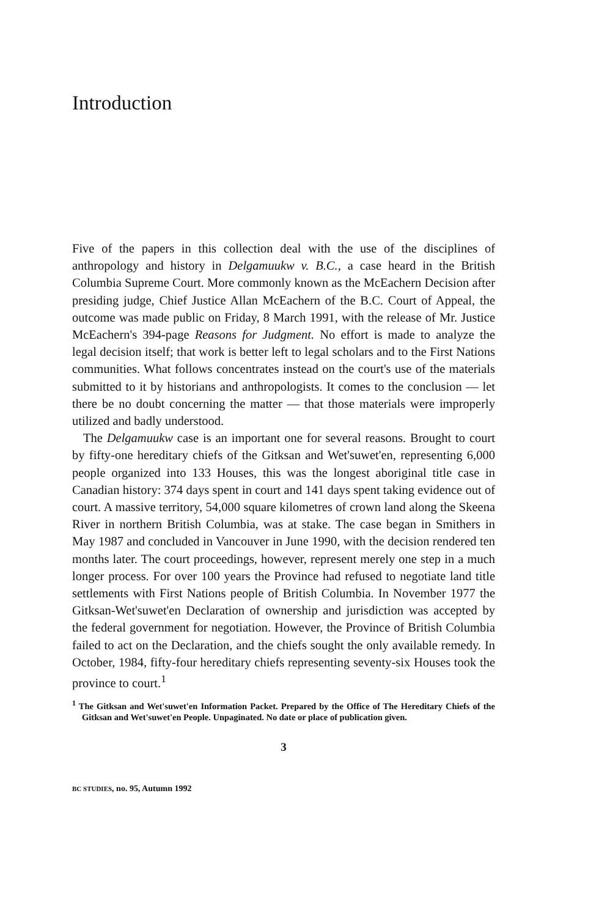Introduction
Five of the papers in this collection deal with the use of the disciplines of anthropology and history in Delgamuukw v. B.C., a case heard in the British Columbia Supreme Court. More commonly known as the McEachern Decision after presiding judge, Chief Justice Allan McEachern of the B.C. Court of Appeal, the outcome was made public on Friday, 8 March 1991, with the release of Mr. Justice McEachern's 394-page Reasons for Judgment. No effort is made to analyze the legal decision itself; that work is better left to legal scholars and to the First Nations communities. What follows concentrates instead on the court's use of the materials submitted to it by historians and anthropologists. It comes to the conclusion — let there be no doubt concerning the matter — that those materials were improperly utilized and badly understood.
The Delgamuukw case is an important one for several reasons. Brought to court by fifty-one hereditary chiefs of the Gitksan and Wet'suwet'en, representing 6,000 people organized into 133 Houses, this was the longest aboriginal title case in Canadian history: 374 days spent in court and 141 days spent taking evidence out of court. A massive territory, 54,000 square kilometres of crown land along the Skeena River in northern British Columbia, was at stake. The case began in Smithers in May 1987 and concluded in Vancouver in June 1990, with the decision rendered ten months later. The court proceedings, however, represent merely one step in a much longer process. For over 100 years the Province had refused to negotiate land title settlements with First Nations people of British Columbia. In November 1977 the Gitksan-Wet'suwet'en Declaration of ownership and jurisdiction was accepted by the federal government for negotiation. However, the Province of British Columbia failed to act on the Declaration, and the chiefs sought the only available remedy. In October, 1984, fifty-four hereditary chiefs representing seventy-six Houses took the province to court.<sup>1</sup>
<sup>1</sup> The Gitksan and Wet'suwet'en Information Packet. Prepared by the Office of The Hereditary Chiefs of the Gitksan and Wet'suwet'en People. Unpaginated. No date or place of publication given.
3
BC STUDIES, no. 95, Autumn 1992